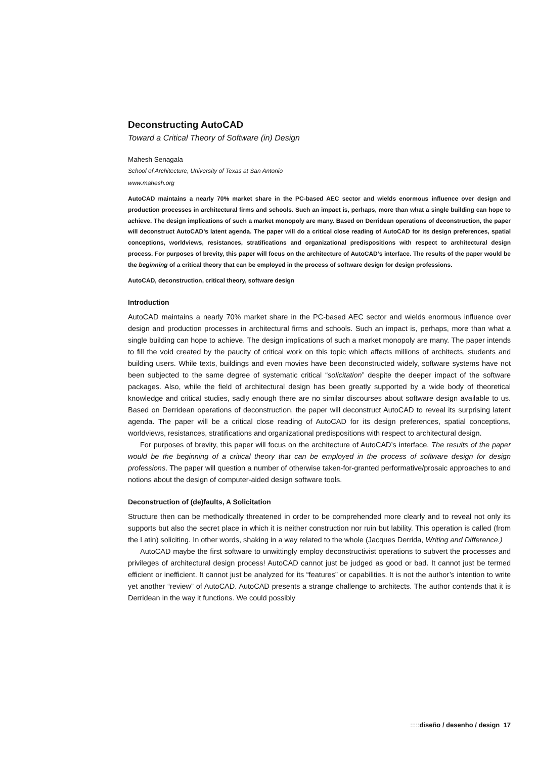Deconstructing AutoCAD
Toward a Critical Theory of Software (in) Design
Mahesh Senagala
School of Architecture, University of Texas at San Antonio
www.mahesh.org
AutoCAD maintains a nearly 70% market share in the PC-based AEC sector and wields enormous influence over design and production processes in architectural firms and schools. Such an impact is, perhaps, more than what a single building can hope to achieve. The design implications of such a market monopoly are many. Based on Derridean operations of deconstruction, the paper will deconstruct AutoCAD’s latent agenda. The paper will do a critical close reading of AutoCAD for its design preferences, spatial conceptions, worldviews, resistances, stratifications and organizational predispositions with respect to architectural design process. For purposes of brevity, this paper will focus on the architecture of AutoCAD’s interface. The results of the paper would be the beginning of a critical theory that can be employed in the process of software design for design professions.
AutoCAD, deconstruction, critical theory, software design
Introduction
AutoCAD maintains a nearly 70% market share in the PC-based AEC sector and wields enormous influence over design and production processes in architectural firms and schools. Such an impact is, perhaps, more than what a single building can hope to achieve. The design implications of such a market monopoly are many. The paper intends to fill the void created by the paucity of critical work on this topic which affects millions of architects, students and building users. While texts, buildings and even movies have been deconstructed widely, software systems have not been subjected to the same degree of systematic critical “solicitation” despite the deeper impact of the software packages. Also, while the field of architectural design has been greatly supported by a wide body of theoretical knowledge and critical studies, sadly enough there are no similar discourses about software design available to us. Based on Derridean operations of deconstruction, the paper will deconstruct AutoCAD to reveal its surprising latent agenda. The paper will be a critical close reading of AutoCAD for its design preferences, spatial conceptions, worldviews, resistances, stratifications and organizational predispositions with respect to architectural design.
For purposes of brevity, this paper will focus on the architecture of AutoCAD’s interface. The results of the paper would be the beginning of a critical theory that can be employed in the process of software design for design professions. The paper will question a number of otherwise taken-for-granted performative/prosaic approaches to and notions about the design of computer-aided design software tools.
Deconstruction of (de)faults, A Solicitation
Structure then can be methodically threatened in order to be comprehended more clearly and to reveal not only its supports but also the secret place in which it is neither construction nor ruin but lability. This operation is called (from the Latin) soliciting. In other words, shaking in a way related to the whole (Jacques Derrida, Writing and Difference.)
AutoCAD maybe the first software to unwittingly employ deconstructivist operations to subvert the processes and privileges of architectural design process! AutoCAD cannot just be judged as good or bad. It cannot just be termed efficient or inefficient. It cannot just be analyzed for its “features” or capabilities. It is not the author’s intention to write yet another “review” of AutoCAD. AutoCAD presents a strange challenge to architects. The author contends that it is Derridean in the way it functions. We could possibly
::::: diseño / desenho / design 17